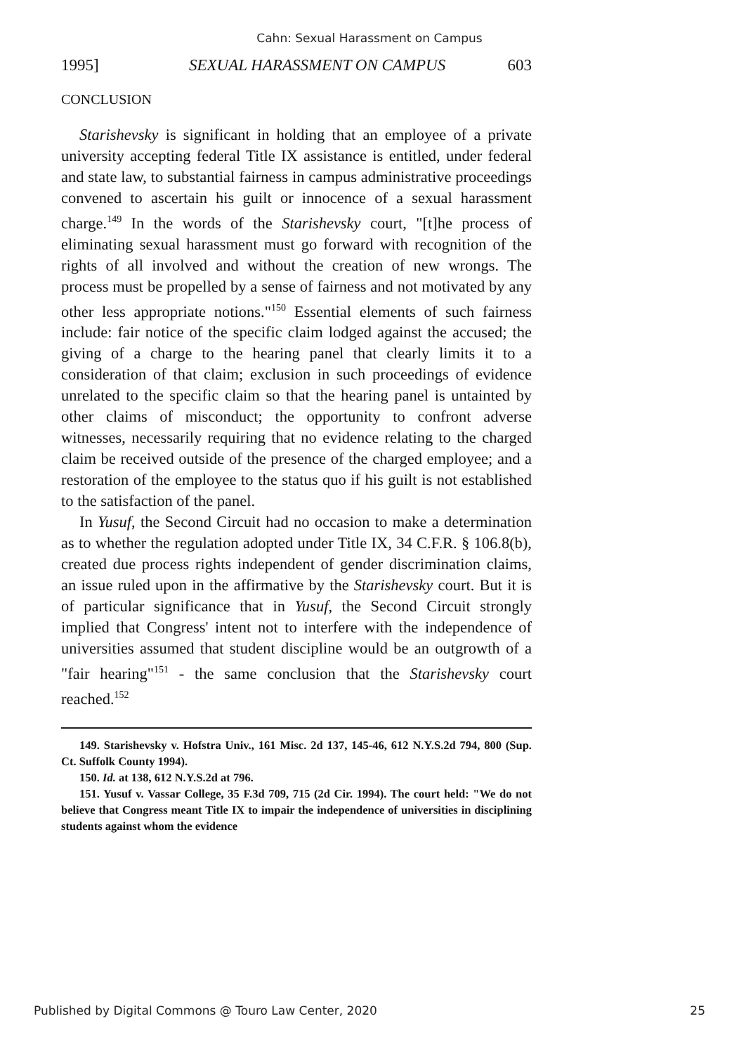Cahn: Sexual Harassment on Campus
1995] SEXUAL HARASSMENT ON CAMPUS 603
CONCLUSION
Starishevsky is significant in holding that an employee of a private university accepting federal Title IX assistance is entitled, under federal and state law, to substantial fairness in campus administrative proceedings convened to ascertain his guilt or innocence of a sexual harassment charge.<sup>149</sup> In the words of the Starishevsky court, "[t]he process of eliminating sexual harassment must go forward with recognition of the rights of all involved and without the creation of new wrongs. The process must be propelled by a sense of fairness and not motivated by any other less appropriate notions."<sup>150</sup> Essential elements of such fairness include: fair notice of the specific claim lodged against the accused; the giving of a charge to the hearing panel that clearly limits it to a consideration of that claim; exclusion in such proceedings of evidence unrelated to the specific claim so that the hearing panel is untainted by other claims of misconduct; the opportunity to confront adverse witnesses, necessarily requiring that no evidence relating to the charged claim be received outside of the presence of the charged employee; and a restoration of the employee to the status quo if his guilt is not established to the satisfaction of the panel.
In Yusuf, the Second Circuit had no occasion to make a determination as to whether the regulation adopted under Title IX, 34 C.F.R. § 106.8(b), created due process rights independent of gender discrimination claims, an issue ruled upon in the affirmative by the Starishevsky court. But it is of particular significance that in Yusuf, the Second Circuit strongly implied that Congress' intent not to interfere with the independence of universities assumed that student discipline would be an outgrowth of a "fair hearing"<sup>151</sup> - the same conclusion that the Starishevsky court reached.<sup>152</sup>
149. Starishevsky v. Hofstra Univ., 161 Misc. 2d 137, 145-46, 612 N.Y.S.2d 794, 800 (Sup. Ct. Suffolk County 1994).
150. Id. at 138, 612 N.Y.S.2d at 796.
151. Yusuf v. Vassar College, 35 F.3d 709, 715 (2d Cir. 1994). The court held: "We do not believe that Congress meant Title IX to impair the independence of universities in disciplining students against whom the evidence
Published by Digital Commons @ Touro Law Center, 2020 25